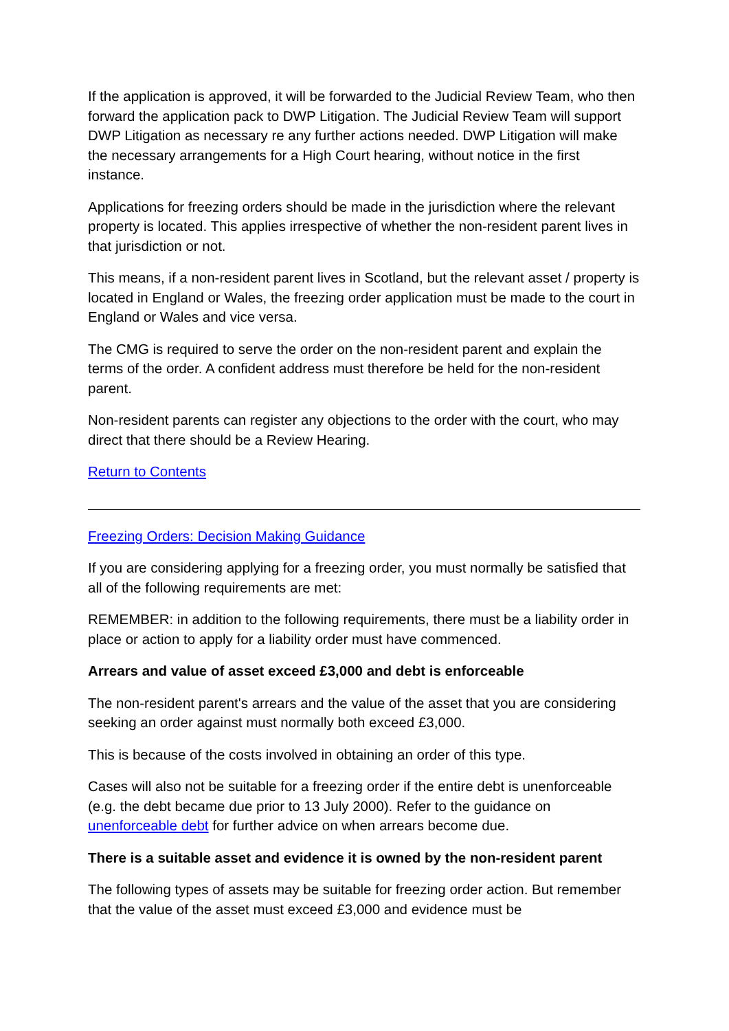If the application is approved, it will be forwarded to the Judicial Review Team, who then forward the application pack to DWP Litigation. The Judicial Review Team will support DWP Litigation as necessary re any further actions needed. DWP Litigation will make the necessary arrangements for a High Court hearing, without notice in the first instance.
Applications for freezing orders should be made in the jurisdiction where the relevant property is located. This applies irrespective of whether the non-resident parent lives in that jurisdiction or not.
This means, if a non-resident parent lives in Scotland, but the relevant asset / property is located in England or Wales, the freezing order application must be made to the court in England or Wales and vice versa.
The CMG is required to serve the order on the non-resident parent and explain the terms of the order. A confident address must therefore be held for the non-resident parent.
Non-resident parents can register any objections to the order with the court, who may direct that there should be a Review Hearing.
Return to Contents
Freezing Orders: Decision Making Guidance
If you are considering applying for a freezing order, you must normally be satisfied that all of the following requirements are met:
REMEMBER: in addition to the following requirements, there must be a liability order in place or action to apply for a liability order must have commenced.
Arrears and value of asset exceed £3,000 and debt is enforceable
The non-resident parent's arrears and the value of the asset that you are considering seeking an order against must normally both exceed £3,000.
This is because of the costs involved in obtaining an order of this type.
Cases will also not be suitable for a freezing order if the entire debt is unenforceable (e.g. the debt became due prior to 13 July 2000). Refer to the guidance on unenforceable debt for further advice on when arrears become due.
There is a suitable asset and evidence it is owned by the non-resident parent
The following types of assets may be suitable for freezing order action. But remember that the value of the asset must exceed £3,000 and evidence must be